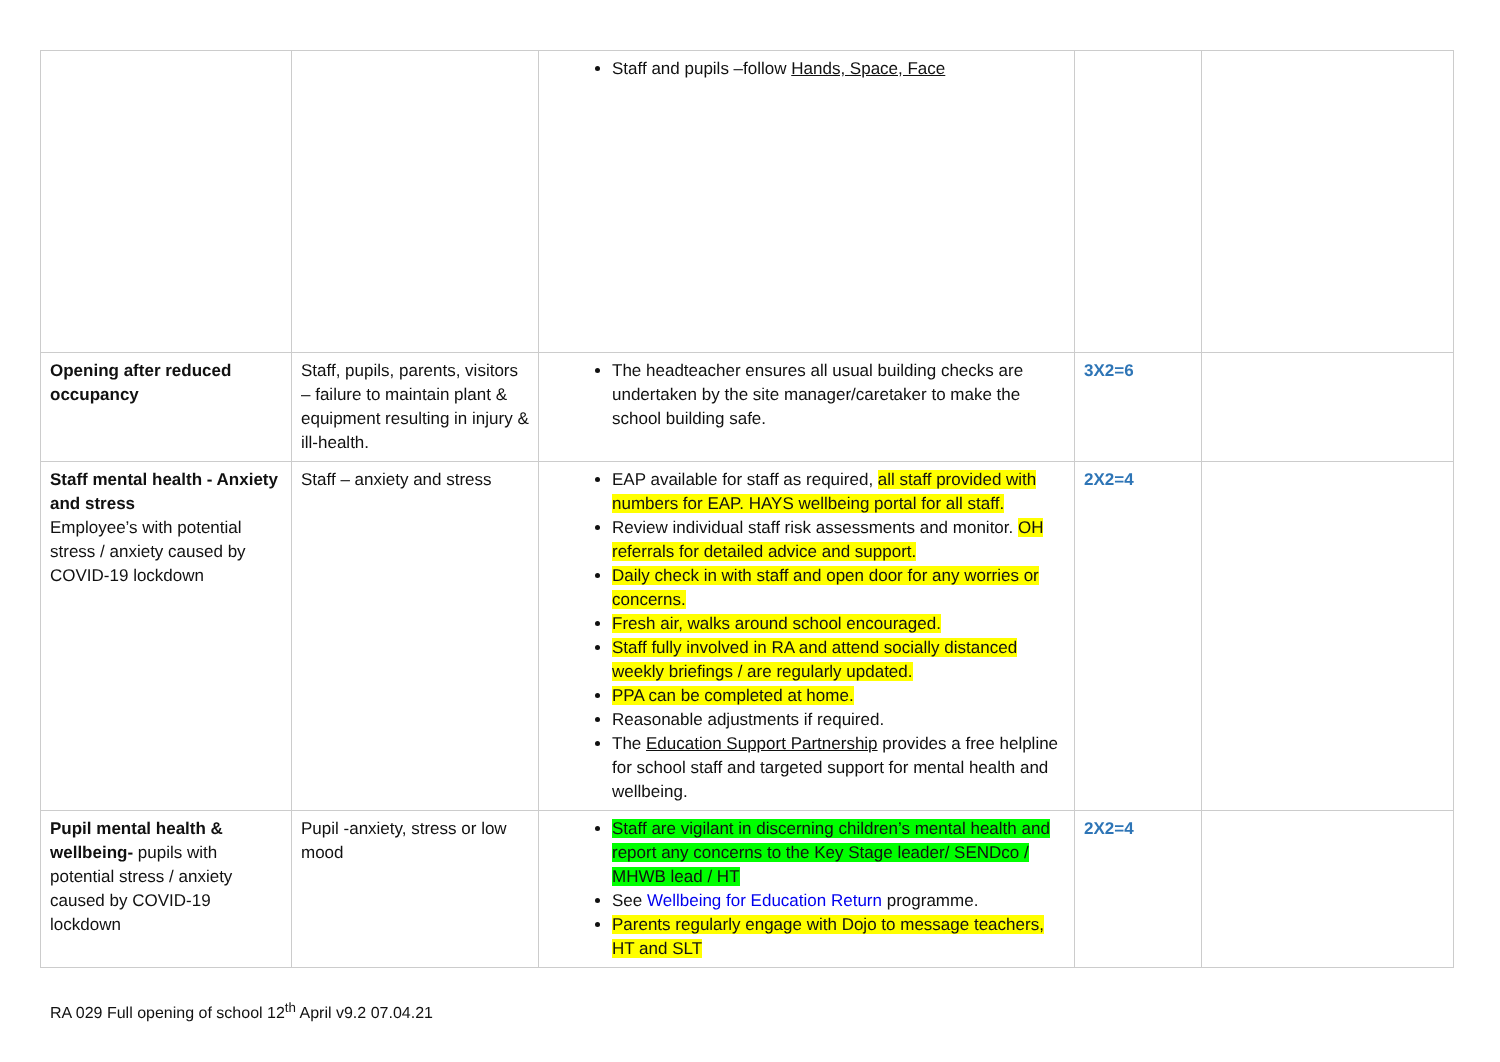| | | Staff and pupils –follow Hands, Space, Face | | |
| Opening after reduced occupancy | Staff, pupils, parents, visitors – failure to maintain plant & equipment resulting in injury & ill-health. | The headteacher ensures all usual building checks are undertaken by the site manager/caretaker to make the school building safe. | 3X2=6 | |
| Staff mental health - Anxiety and stress Employee’s with potential stress / anxiety caused by COVID-19 lockdown | Staff – anxiety and stress | EAP available for staff as required, all staff provided with numbers for EAP. HAYS wellbeing portal for all staff. Review individual staff risk assessments and monitor. OH referrals for detailed advice and support. Daily check in with staff and open door for any worries or concerns. Fresh air, walks around school encouraged. Staff fully involved in RA and attend socially distanced weekly briefings / are regularly updated. PPA can be completed at home. Reasonable adjustments if required. The Education Support Partnership provides a free helpline for school staff and targeted support for mental health and wellbeing. | 2X2=4 | |
| Pupil mental health & wellbeing- pupils with potential stress / anxiety caused by COVID-19 lockdown | Pupil -anxiety, stress or low mood | Staff are vigilant in discerning children’s mental health and report any concerns to the Key Stage leader/ SENDco / MHWB lead / HT See Wellbeing for Education Return programme. Parents regularly engage with Dojo to message teachers, HT and SLT | 2X2=4 | |
RA 029 Full opening of school 12<sup>th</sup> April v9.2 07.04.21